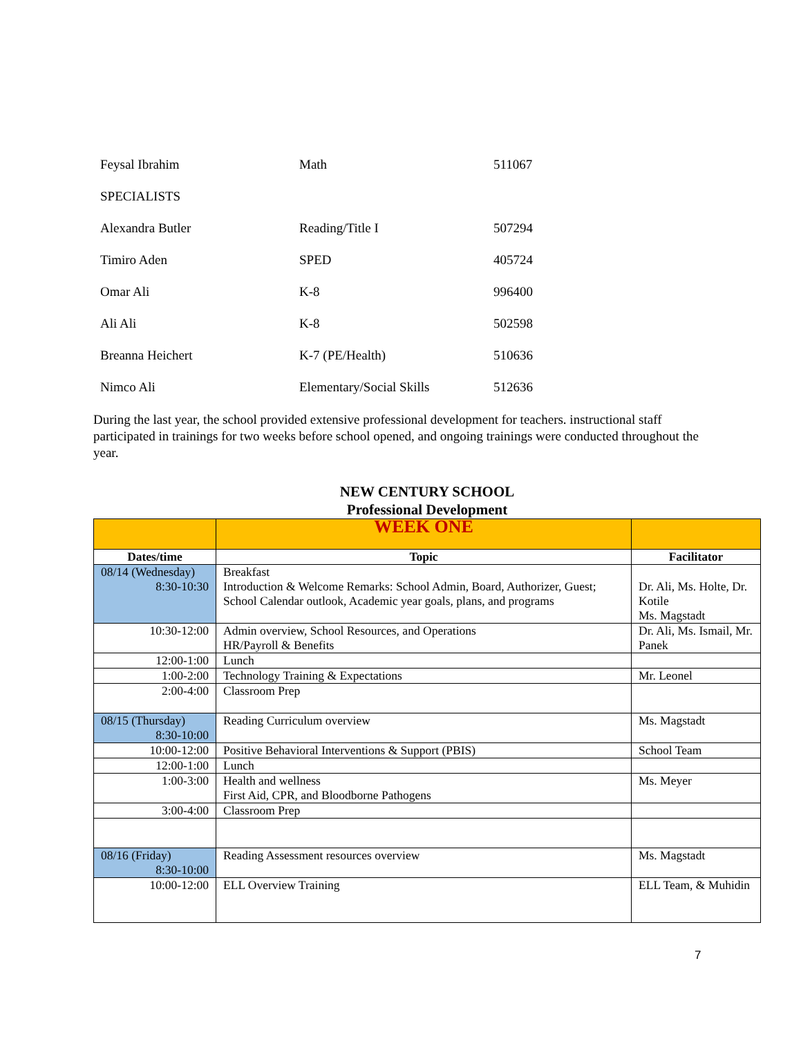Feysal Ibrahim Math 511067
SPECIALISTS
Alexandra Butler Reading/Title I 507294
Timiro Aden SPED 405724
Omar Ali K-8 996400
Ali Ali K-8 502598
Breanna Heichert K-7 (PE/Health) 510636
Nimco Ali Elementary/Social Skills 512636
During the last year, the school provided extensive professional development for teachers. instructional staff participated in trainings for two weeks before school opened, and ongoing trainings were conducted throughout the year.
NEW CENTURY SCHOOL
Professional Development
| | WEEK ONE | |
| Dates/time | Topic | Facilitator |
| 08/14 (Wednesday) 8:30-10:30 | Breakfast Introduction & Welcome Remarks: School Admin, Board, Authorizer, Guest; School Calendar outlook, Academic year goals, plans, and programs | Dr. Ali, Ms. Holte, Dr. Kotile Ms. Magstadt |
| 10:30-12:00 | Admin overview, School Resources, and Operations HR/Payroll & Benefits | Dr. Ali, Ms. Ismail, Mr. Panek |
| 12:00-1:00 | Lunch | |
| 1:00-2:00 | Technology Training & Expectations | Mr. Leonel |
| 2:00-4:00 | Classroom Prep | |
| 08/15 (Thursday) 8:30-10:00 | Reading Curriculum overview | Ms. Magstadt |
| 10:00-12:00 | Positive Behavioral Interventions & Support (PBIS) | School Team |
| 12:00-1:00 | Lunch | |
| 1:00-3:00 | Health and wellness First Aid, CPR, and Bloodborne Pathogens | Ms. Meyer |
| 3:00-4:00 | Classroom Prep | |
| 08/16 (Friday) 8:30-10:00 | Reading Assessment resources overview | Ms. Magstadt |
| 10:00-12:00 | ELL Overview Training | ELL Team, & Muhidin |
7